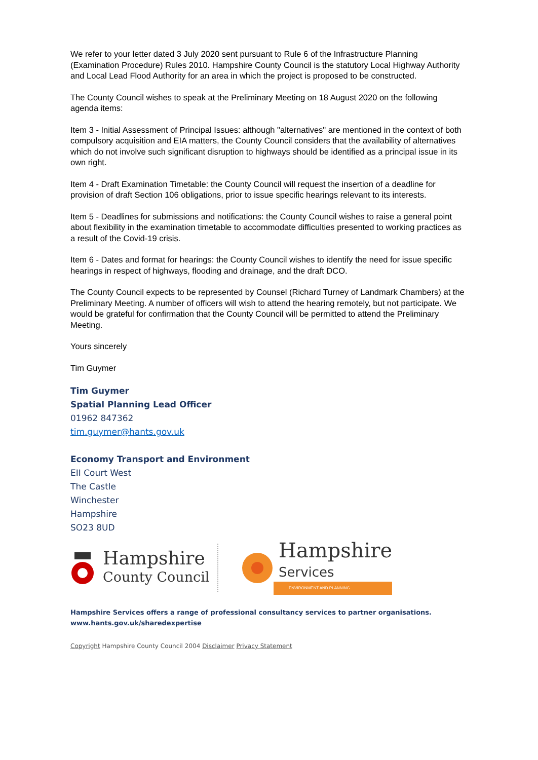We refer to your letter dated 3 July 2020 sent pursuant to Rule 6 of the Infrastructure Planning (Examination Procedure) Rules 2010. Hampshire County Council is the statutory Local Highway Authority and Local Lead Flood Authority for an area in which the project is proposed to be constructed.
The County Council wishes to speak at the Preliminary Meeting on 18 August 2020 on the following agenda items:
Item 3 - Initial Assessment of Principal Issues: although "alternatives" are mentioned in the context of both compulsory acquisition and EIA matters, the County Council considers that the availability of alternatives which do not involve such significant disruption to highways should be identified as a principal issue in its own right.
Item 4 - Draft Examination Timetable: the County Council will request the insertion of a deadline for provision of draft Section 106 obligations, prior to issue specific hearings relevant to its interests.
Item 5 - Deadlines for submissions and notifications: the County Council wishes to raise a general point about flexibility in the examination timetable to accommodate difficulties presented to working practices as a result of the Covid-19 crisis.
Item 6 - Dates and format for hearings: the County Council wishes to identify the need for issue specific hearings in respect of highways, flooding and drainage, and the draft DCO.
The County Council expects to be represented by Counsel (Richard Turney of Landmark Chambers) at the Preliminary Meeting. A number of officers will wish to attend the hearing remotely, but not participate. We would be grateful for confirmation that the County Council will be permitted to attend the Preliminary Meeting.
Yours sincerely
Tim Guymer
Tim Guymer
Spatial Planning Lead Officer
01962 847362
tim.guymer@hants.gov.uk
Economy Transport and Environment
EII Court West
The Castle
Winchester
Hampshire
SO23 8UD
Hampshire
County Council
Hampshire
Services
ENVIRONMENT AND PLANNING
Hampshire Services offers a range of professional consultancy services to partner organisations.
www.hants.gov.uk/sharedexpertise
Copyright Hampshire County Council 2004 Disclaimer Privacy Statement